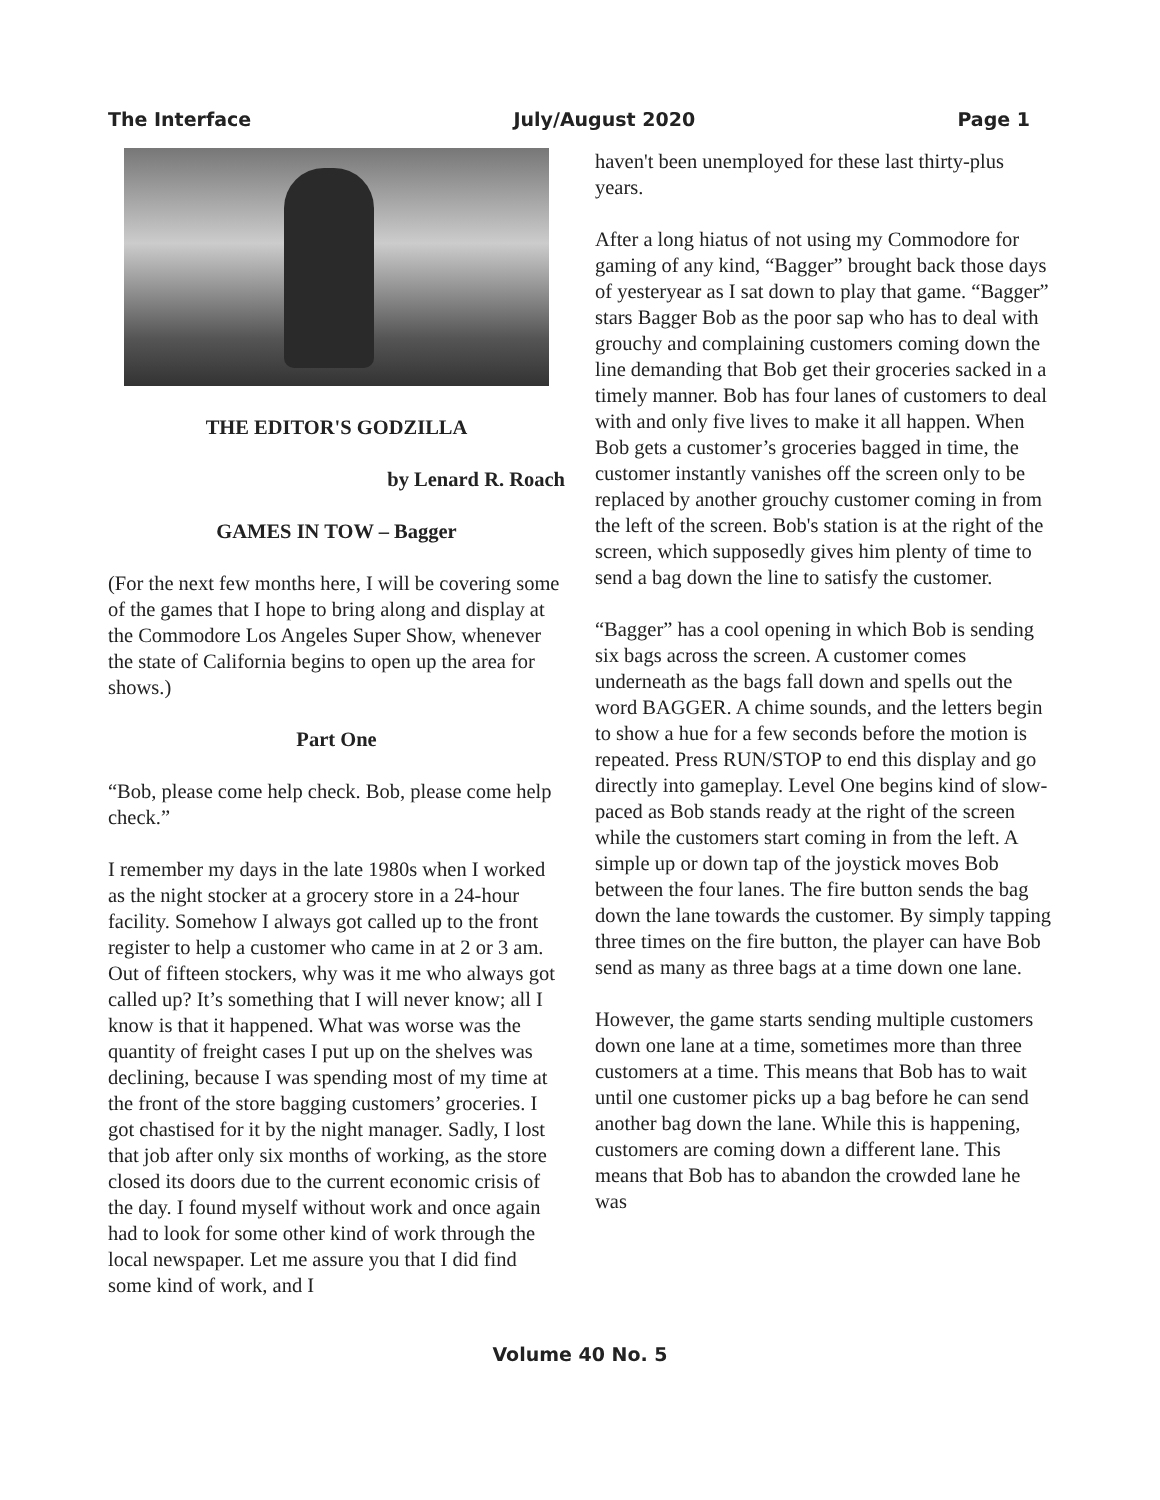The Interface July/August 2020 Page 1
THE EDITOR'S GODZILLA
by Lenard R. Roach
GAMES IN TOW – Bagger
(For the next few months here, I will be covering some of the games that I hope to bring along and display at the Commodore Los Angeles Super Show, whenever the state of California begins to open up the area for shows.)
Part One
“Bob, please come help check. Bob, please come help check.”
I remember my days in the late 1980s when I worked as the night stocker at a grocery store in a 24-hour facility. Somehow I always got called up to the front register to help a customer who came in at 2 or 3 am. Out of fifteen stockers, why was it me who always got called up? It’s something that I will never know; all I know is that it happened. What was worse was the quantity of freight cases I put up on the shelves was declining, because I was spending most of my time at the front of the store bagging customers’ groceries. I got chastised for it by the night manager. Sadly, I lost that job after only six months of working, as the store closed its doors due to the current economic crisis of the day. I found myself without work and once again had to look for some other kind of work through the local newspaper. Let me assure you that I did find some kind of work, and I
haven't been unemployed for these last thirty-plus years.
After a long hiatus of not using my Commodore for gaming of any kind, “Bagger” brought back those days of yesteryear as I sat down to play that game. “Bagger” stars Bagger Bob as the poor sap who has to deal with grouchy and complaining customers coming down the line demanding that Bob get their groceries sacked in a timely manner. Bob has four lanes of customers to deal with and only five lives to make it all happen. When Bob gets a customer’s groceries bagged in time, the customer instantly vanishes off the screen only to be replaced by another grouchy customer coming in from the left of the screen. Bob's station is at the right of the screen, which supposedly gives him plenty of time to send a bag down the line to satisfy the customer.
“Bagger” has a cool opening in which Bob is sending six bags across the screen. A customer comes underneath as the bags fall down and spells out the word BAGGER. A chime sounds, and the letters begin to show a hue for a few seconds before the motion is repeated. Press RUN/STOP to end this display and go directly into gameplay. Level One begins kind of slow-paced as Bob stands ready at the right of the screen while the customers start coming in from the left. A simple up or down tap of the joystick moves Bob between the four lanes. The fire button sends the bag down the lane towards the customer. By simply tapping three times on the fire button, the player can have Bob send as many as three bags at a time down one lane.
However, the game starts sending multiple customers down one lane at a time, sometimes more than three customers at a time. This means that Bob has to wait until one customer picks up a bag before he can send another bag down the lane. While this is happening, customers are coming down a different lane. This means that Bob has to abandon the crowded lane he was
Volume 40 No. 5